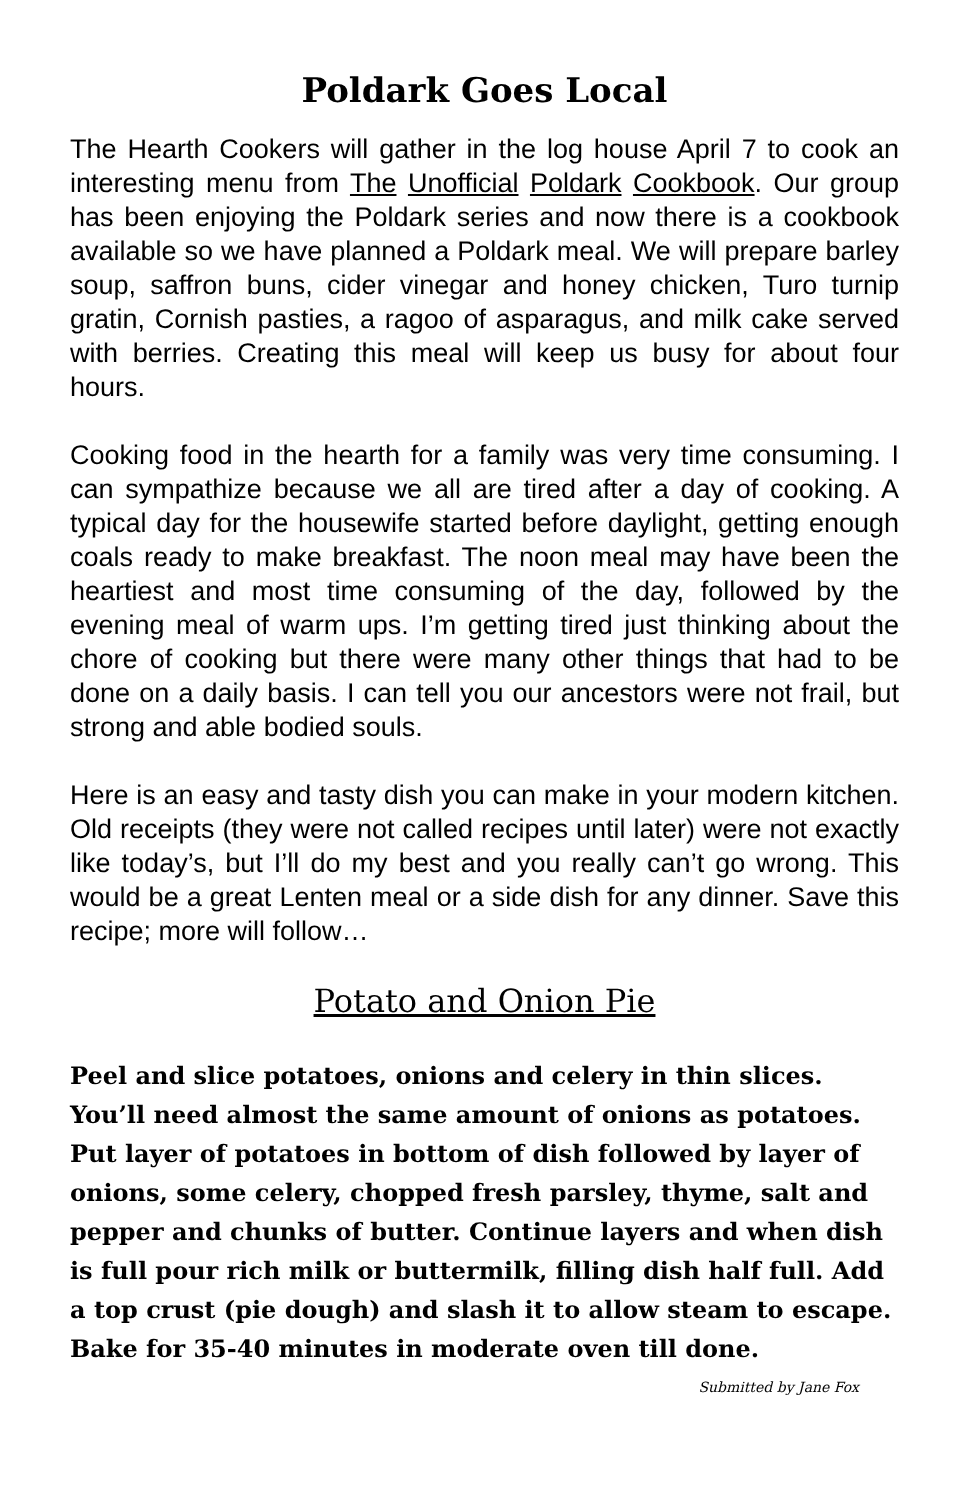Poldark Goes Local
The Hearth Cookers will gather in the log house April 7 to cook an interesting menu from The Unofficial Poldark Cookbook. Our group has been enjoying the Poldark series and now there is a cookbook available so we have planned a Poldark meal. We will prepare barley soup, saffron buns, cider vinegar and honey chicken, Turo turnip gratin, Cornish pasties, a ragoo of asparagus, and milk cake served with berries. Creating this meal will keep us busy for about four hours.
Cooking food in the hearth for a family was very time consuming. I can sympathize because we all are tired after a day of cooking. A typical day for the housewife started before daylight, getting enough coals ready to make breakfast. The noon meal may have been the heartiest and most time consuming of the day, followed by the evening meal of warm ups. I’m getting tired just thinking about the chore of cooking but there were many other things that had to be done on a daily basis. I can tell you our ancestors were not frail, but strong and able bodied souls.
Here is an easy and tasty dish you can make in your modern kitchen. Old receipts (they were not called recipes until later) were not exactly like today’s, but I’ll do my best and you really can’t go wrong. This would be a great Lenten meal or a side dish for any dinner. Save this recipe; more will follow…
Potato and Onion Pie
Peel and slice potatoes, onions and celery in thin slices. You’ll need almost the same amount of onions as potatoes. Put layer of potatoes in bottom of dish followed by layer of onions, some celery, chopped fresh parsley, thyme, salt and pepper and chunks of butter. Continue layers and when dish is full pour rich milk or buttermilk, filling dish half full. Add a top crust (pie dough) and slash it to allow steam to escape. Bake for 35-40 minutes in moderate oven till done. Submitted by Jane Fox